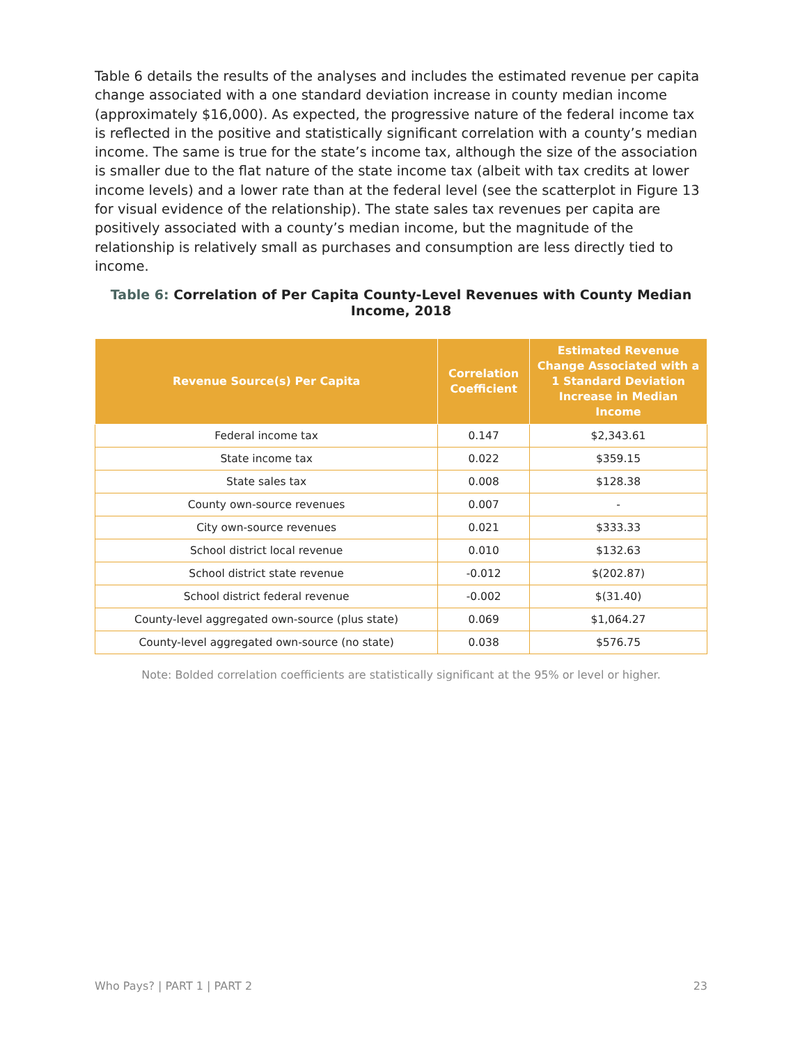Table 6 details the results of the analyses and includes the estimated revenue per capita change associated with a one standard deviation increase in county median income (approximately $16,000). As expected, the progressive nature of the federal income tax is reflected in the positive and statistically significant correlation with a county’s median income. The same is true for the state’s income tax, although the size of the association is smaller due to the flat nature of the state income tax (albeit with tax credits at lower income levels) and a lower rate than at the federal level (see the scatterplot in Figure 13 for visual evidence of the relationship). The state sales tax revenues per capita are positively associated with a county’s median income, but the magnitude of the relationship is relatively small as purchases and consumption are less directly tied to income.
Table 6: Correlation of Per Capita County-Level Revenues with County Median Income, 2018
| Revenue Source(s) Per Capita | Correlation Coefficient | Estimated Revenue Change Associated with a 1 Standard Deviation Increase in Median Income |
| --- | --- | --- |
| Federal income tax | 0.147 | $2,343.61 |
| State income tax | 0.022 | $359.15 |
| State sales tax | 0.008 | $128.38 |
| County own-source revenues | 0.007 | - |
| City own-source revenues | 0.021 | $333.33 |
| School district local revenue | 0.010 | $132.63 |
| School district state revenue | -0.012 | $(202.87) |
| School district federal revenue | -0.002 | $(31.40) |
| County-level aggregated own-source (plus state) | 0.069 | $1,064.27 |
| County-level aggregated own-source (no state) | 0.038 | $576.75 |
Note: Bolded correlation coefficients are statistically significant at the 95% or level or higher.
Who Pays? | PART 1 | PART 2 23